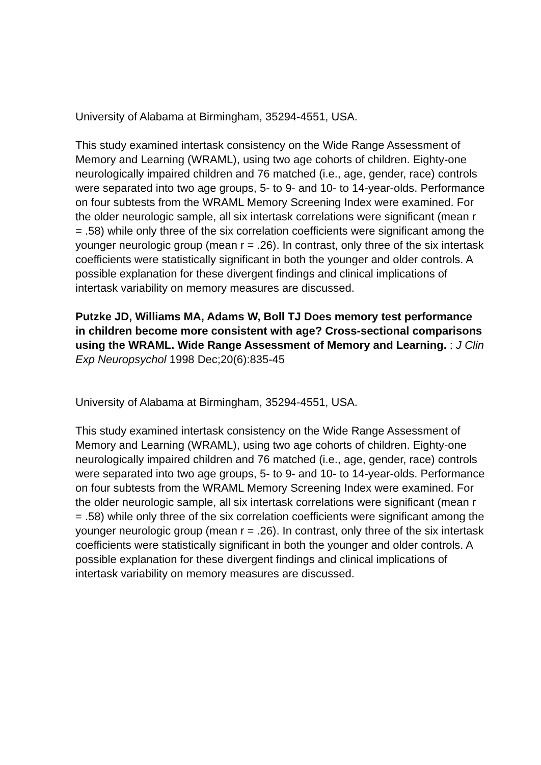University of Alabama at Birmingham, 35294-4551, USA.
This study examined intertask consistency on the Wide Range Assessment of Memory and Learning (WRAML), using two age cohorts of children. Eighty-one neurologically impaired children and 76 matched (i.e., age, gender, race) controls were separated into two age groups, 5- to 9- and 10- to 14-year-olds. Performance on four subtests from the WRAML Memory Screening Index were examined. For the older neurologic sample, all six intertask correlations were significant (mean r = .58) while only three of the six correlation coefficients were significant among the younger neurologic group (mean r = .26). In contrast, only three of the six intertask coefficients were statistically significant in both the younger and older controls. A possible explanation for these divergent findings and clinical implications of intertask variability on memory measures are discussed.
Putzke JD, Williams MA, Adams W, Boll TJ Does memory test performance in children become more consistent with age? Cross-sectional comparisons using the WRAML. Wide Range Assessment of Memory and Learning. : J Clin Exp Neuropsychol 1998 Dec;20(6):835-45
University of Alabama at Birmingham, 35294-4551, USA.
This study examined intertask consistency on the Wide Range Assessment of Memory and Learning (WRAML), using two age cohorts of children. Eighty-one neurologically impaired children and 76 matched (i.e., age, gender, race) controls were separated into two age groups, 5- to 9- and 10- to 14-year-olds. Performance on four subtests from the WRAML Memory Screening Index were examined. For the older neurologic sample, all six intertask correlations were significant (mean r = .58) while only three of the six correlation coefficients were significant among the younger neurologic group (mean r = .26). In contrast, only three of the six intertask coefficients were statistically significant in both the younger and older controls. A possible explanation for these divergent findings and clinical implications of intertask variability on memory measures are discussed.